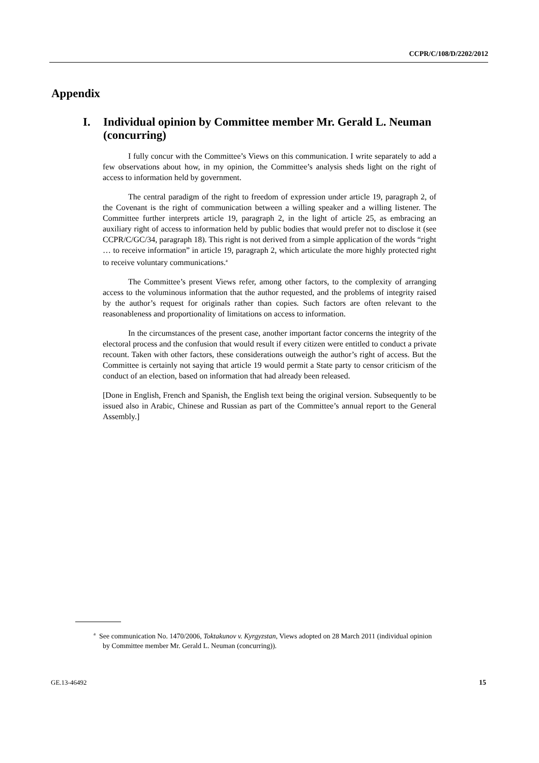CCPR/C/108/D/2202/2012
Appendix
I. Individual opinion by Committee member Mr. Gerald L. Neuman (concurring)
I fully concur with the Committee’s Views on this communication. I write separately to add a few observations about how, in my opinion, the Committee’s analysis sheds light on the right of access to information held by government.
The central paradigm of the right to freedom of expression under article 19, paragraph 2, of the Covenant is the right of communication between a willing speaker and a willing listener. The Committee further interprets article 19, paragraph 2, in the light of article 25, as embracing an auxiliary right of access to information held by public bodies that would prefer not to disclose it (see CCPR/C/GC/34, paragraph 18). This right is not derived from a simple application of the words “right … to receive information” in article 19, paragraph 2, which articulate the more highly protected right to receive voluntary communications.<sup>a</sup>
The Committee’s present Views refer, among other factors, to the complexity of arranging access to the voluminous information that the author requested, and the problems of integrity raised by the author’s request for originals rather than copies. Such factors are often relevant to the reasonableness and proportionality of limitations on access to information.
In the circumstances of the present case, another important factor concerns the integrity of the electoral process and the confusion that would result if every citizen were entitled to conduct a private recount. Taken with other factors, these considerations outweigh the author’s right of access. But the Committee is certainly not saying that article 19 would permit a State party to censor criticism of the conduct of an election, based on information that had already been released.
[Done in English, French and Spanish, the English text being the original version. Subsequently to be issued also in Arabic, Chinese and Russian as part of the Committee’s annual report to the General Assembly.]
<sup>a</sup> See communication No. 1470/2006, Toktakunov v. Kyrgyzstan, Views adopted on 28 March 2011 (individual opinion by Committee member Mr. Gerald L. Neuman (concurring)).
GE.13-46492 15